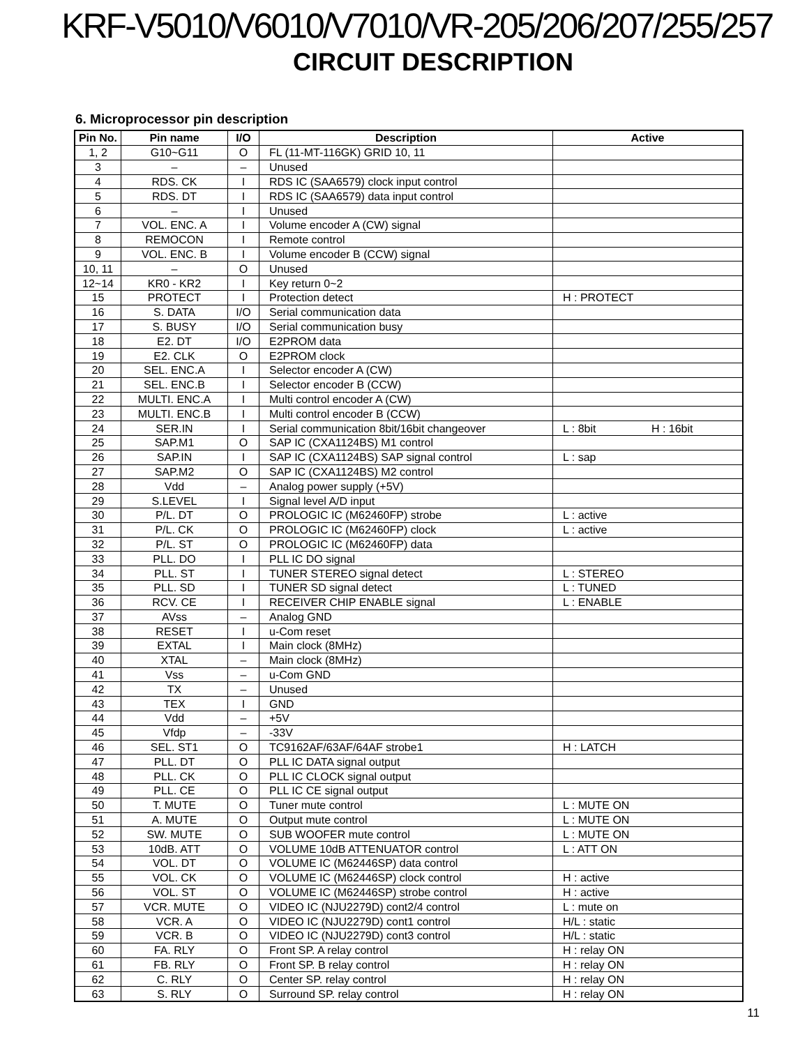KRF-V5010/V6010/V7010/VR-205/206/207/255/257
CIRCUIT DESCRIPTION
6. Microprocessor pin description
| Pin No. | Pin name | I/O | Description | Active |
| --- | --- | --- | --- | --- |
| 1, 2 | G10~G11 | O | FL (11-MT-116GK) GRID 10, 11 | |
| 3 | – | – | Unused | |
| 4 | RDS. CK | I | RDS IC (SAA6579) clock input control | |
| 5 | RDS. DT | I | RDS IC (SAA6579) data input control | |
| 6 | – | I | Unused | |
| 7 | VOL. ENC. A | I | Volume encoder A (CW) signal | |
| 8 | REMOCON | I | Remote control | |
| 9 | VOL. ENC. B | I | Volume encoder B (CCW) signal | |
| 10, 11 | – | O | Unused | |
| 12~14 | KR0 - KR2 | I | Key return 0~2 | |
| 15 | PROTECT | I | Protection detect | H : PROTECT |
| 16 | S. DATA | I/O | Serial communication data | |
| 17 | S. BUSY | I/O | Serial communication busy | |
| 18 | E2. DT | I/O | E2PROM data | |
| 19 | E2. CLK | O | E2PROM clock | |
| 20 | SEL. ENC.A | I | Selector encoder A (CW) | |
| 21 | SEL. ENC.B | I | Selector encoder B (CCW) | |
| 22 | MULTI. ENC.A | I | Multi control encoder A (CW) | |
| 23 | MULTI. ENC.B | I | Multi control encoder B (CCW) | |
| 24 | SER.IN | I | Serial communication 8bit/16bit changeover | L : 8bit H : 16bit |
| 25 | SAP.M1 | O | SAP IC (CXA1124BS) M1 control | |
| 26 | SAP.IN | I | SAP IC (CXA1124BS) SAP signal control | L : sap |
| 27 | SAP.M2 | O | SAP IC (CXA1124BS) M2 control | |
| 28 | Vdd | – | Analog power supply (+5V) | |
| 29 | S.LEVEL | I | Signal level A/D input | |
| 30 | P/L. DT | O | PROLOGIC IC (M62460FP) strobe | L : active |
| 31 | P/L. CK | O | PROLOGIC IC (M62460FP) clock | L : active |
| 32 | P/L. ST | O | PROLOGIC IC (M62460FP) data | |
| 33 | PLL. DO | I | PLL IC DO signal | |
| 34 | PLL. ST | I | TUNER STEREO signal detect | L : STEREO |
| 35 | PLL. SD | I | TUNER SD signal detect | L : TUNED |
| 36 | RCV. CE | I | RECEIVER CHIP ENABLE signal | L : ENABLE |
| 37 | AVss | – | Analog GND | |
| 38 | RESET | I | u-Com reset | |
| 39 | EXTAL | I | Main clock (8MHz) | |
| 40 | XTAL | – | Main clock (8MHz) | |
| 41 | Vss | – | u-Com GND | |
| 42 | TX | – | Unused | |
| 43 | TEX | I | GND | |
| 44 | Vdd | – | +5V | |
| 45 | Vfdp | – | -33V | |
| 46 | SEL. ST1 | O | TC9162AF/63AF/64AF strobe1 | H : LATCH |
| 47 | PLL. DT | O | PLL IC DATA signal output | |
| 48 | PLL. CK | O | PLL IC CLOCK signal output | |
| 49 | PLL. CE | O | PLL IC CE signal output | |
| 50 | T. MUTE | O | Tuner mute control | L : MUTE ON |
| 51 | A. MUTE | O | Output mute control | L : MUTE ON |
| 52 | SW. MUTE | O | SUB WOOFER mute control | L : MUTE ON |
| 53 | 10dB. ATT | O | VOLUME 10dB ATTENUATOR control | L : ATT ON |
| 54 | VOL. DT | O | VOLUME IC (M62446SP) data control | |
| 55 | VOL. CK | O | VOLUME IC (M62446SP) clock control | H : active |
| 56 | VOL. ST | O | VOLUME IC (M62446SP) strobe control | H : active |
| 57 | VCR. MUTE | O | VIDEO IC (NJU2279D) cont2/4 control | L : mute on |
| 58 | VCR. A | O | VIDEO IC (NJU2279D) cont1 control | H/L : static |
| 59 | VCR. B | O | VIDEO IC (NJU2279D) cont3 control | H/L : static |
| 60 | FA. RLY | O | Front SP. A relay control | H : relay ON |
| 61 | FB. RLY | O | Front SP. B relay control | H : relay ON |
| 62 | C. RLY | O | Center SP. relay control | H : relay ON |
| 63 | S. RLY | O | Surround SP. relay control | H : relay ON |
11